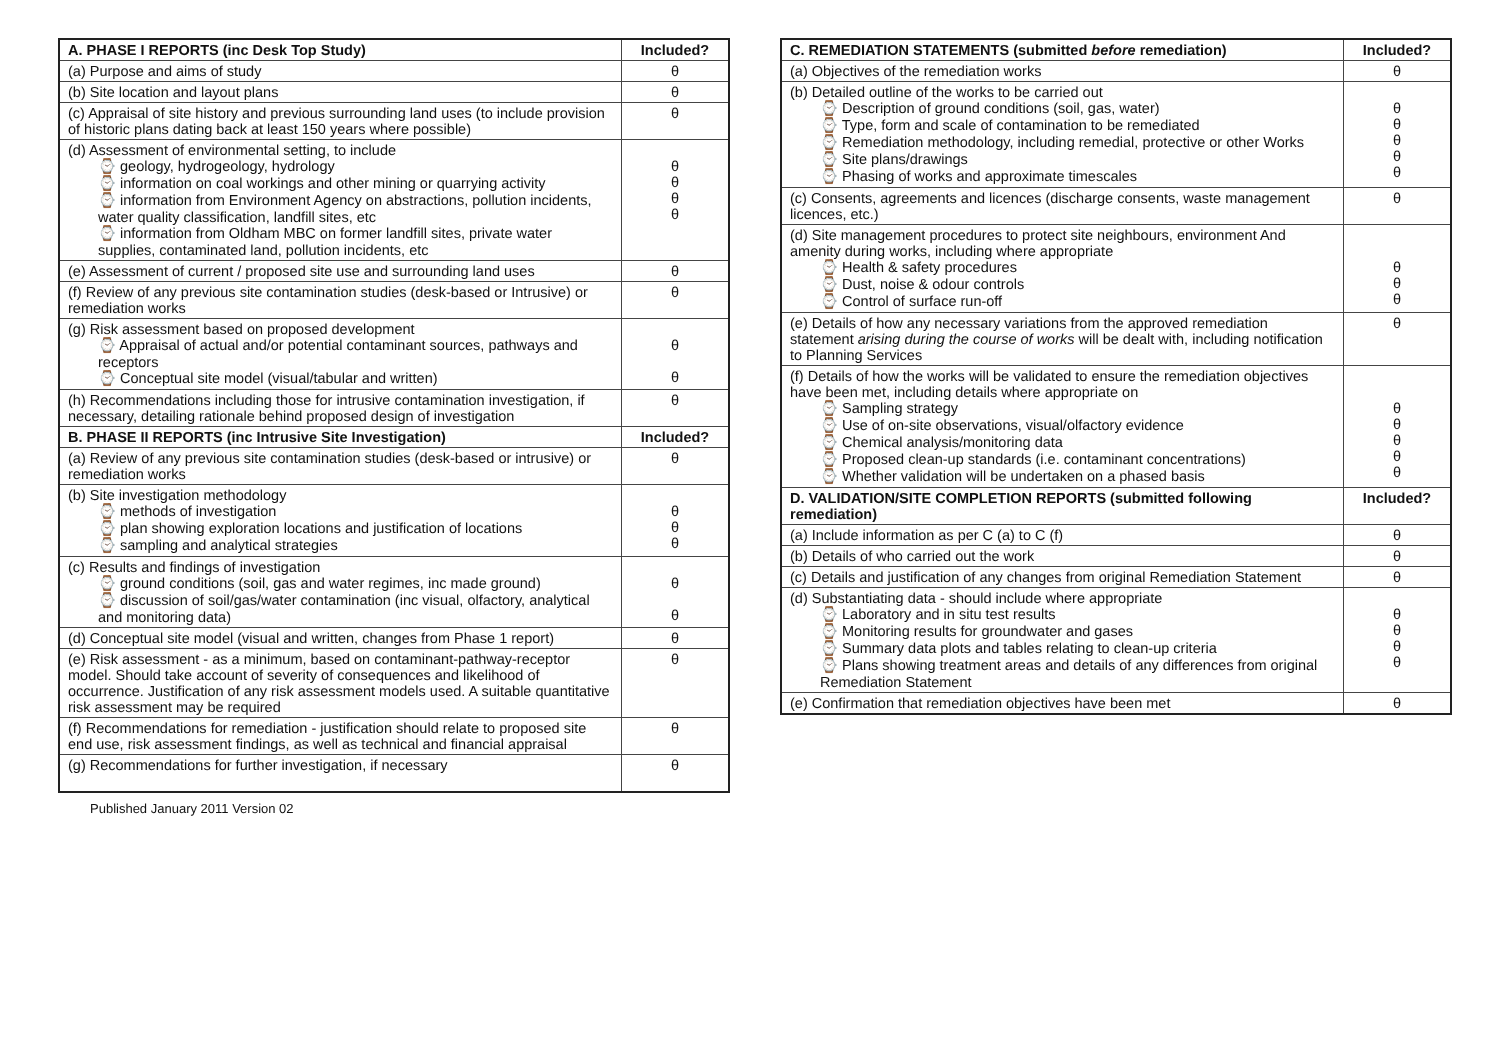| A. PHASE I REPORTS (inc Desk Top Study) | Included? |
| --- | --- |
| (a) Purpose and aims of study | θ |
| (b) Site location and layout plans | θ |
| (c) Appraisal of site history and previous surrounding land uses (to include provision of historic plans dating back at least 150 years where possible) | θ |
| (d) Assessment of environmental setting, to include ⌚ geology, hydrogeology, hydrology ⌚ information on coal workings and other mining or quarrying activity ⌚ information from Environment Agency on abstractions, pollution incidents, water quality classification, landfill sites, etc ⌚ information from Oldham MBC on former landfill sites, private water supplies, contaminated land, pollution incidents, etc | θ θ θ θ |
| (e) Assessment of current / proposed site use and surrounding land uses | θ |
| (f) Review of any previous site contamination studies (desk-based or Intrusive) or remediation works | θ |
| (g) Risk assessment based on proposed development ⌚ Appraisal of actual and/or potential contaminant sources, pathways and receptors ⌚ Conceptual site model (visual/tabular and written) | θ θ |
| (h) Recommendations including those for intrusive contamination investigation, if necessary, detailing rationale behind proposed design of investigation | θ |
| B. PHASE II REPORTS (inc Intrusive Site Investigation) | Included? |
| (a) Review of any previous site contamination studies (desk-based or intrusive) or remediation works | θ |
| (b) Site investigation methodology ⌚ methods of investigation ⌚ plan showing exploration locations and justification of locations ⌚ sampling and analytical strategies | θ θ θ |
| (c) Results and findings of investigation ⌚ ground conditions (soil, gas and water regimes, inc made ground) ⌚ discussion of soil/gas/water contamination (inc visual, olfactory, analytical and monitoring data) | θ θ |
| (d) Conceptual site model (visual and written, changes from Phase 1 report) | θ |
| (e) Risk assessment - as a minimum, based on contaminant-pathway-receptor model. Should take account of severity of consequences and likelihood of occurrence. Justification of any risk assessment models used. A suitable quantitative risk assessment may be required | θ |
| (f) Recommendations for remediation - justification should relate to proposed site end use, risk assessment findings, as well as technical and financial appraisal | θ |
| (g) Recommendations for further investigation, if necessary | θ |
Published January 2011 Version 02
| C. REMEDIATION STATEMENTS (submitted before remediation) | Included? |
| --- | --- |
| (a) Objectives of the remediation works | θ |
| (b) Detailed outline of the works to be carried out ⌚ Description of ground conditions (soil, gas, water) ⌚ Type, form and scale of contamination to be remediated ⌚ Remediation methodology, including remedial, protective or other Works ⌚ Site plans/drawings ⌚ Phasing of works and approximate timescales | θ θ θ θ θ |
| (c) Consents, agreements and licences (discharge consents, waste management licences, etc.) | θ |
| (d) Site management procedures to protect site neighbours, environment And amenity during works, including where appropriate ⌚ Health & safety procedures ⌚ Dust, noise & odour controls ⌚ Control of surface run-off | θ θ θ |
| (e) Details of how any necessary variations from the approved remediation statement arising during the course of works will be dealt with, including notification to Planning Services | θ |
| (f) Details of how the works will be validated to ensure the remediation objectives have been met, including details where appropriate on ⌚ Sampling strategy ⌚ Use of on-site observations, visual/olfactory evidence ⌚ Chemical analysis/monitoring data ⌚ Proposed clean-up standards (i.e. contaminant concentrations) ⌚ Whether validation will be undertaken on a phased basis | θ θ θ θ θ |
| D. VALIDATION/SITE COMPLETION REPORTS (submitted following remediation) | Included? |
| (a) Include information as per C (a) to C (f) | θ |
| (b) Details of who carried out the work | θ |
| (c) Details and justification of any changes from original Remediation Statement | θ |
| (d) Substantiating data - should include where appropriate ⌚ Laboratory and in situ test results ⌚ Monitoring results for groundwater and gases ⌚ Summary data plots and tables relating to clean-up criteria ⌚ Plans showing treatment areas and details of any differences from original Remediation Statement | θ θ θ θ |
| (e) Confirmation that remediation objectives have been met | θ |